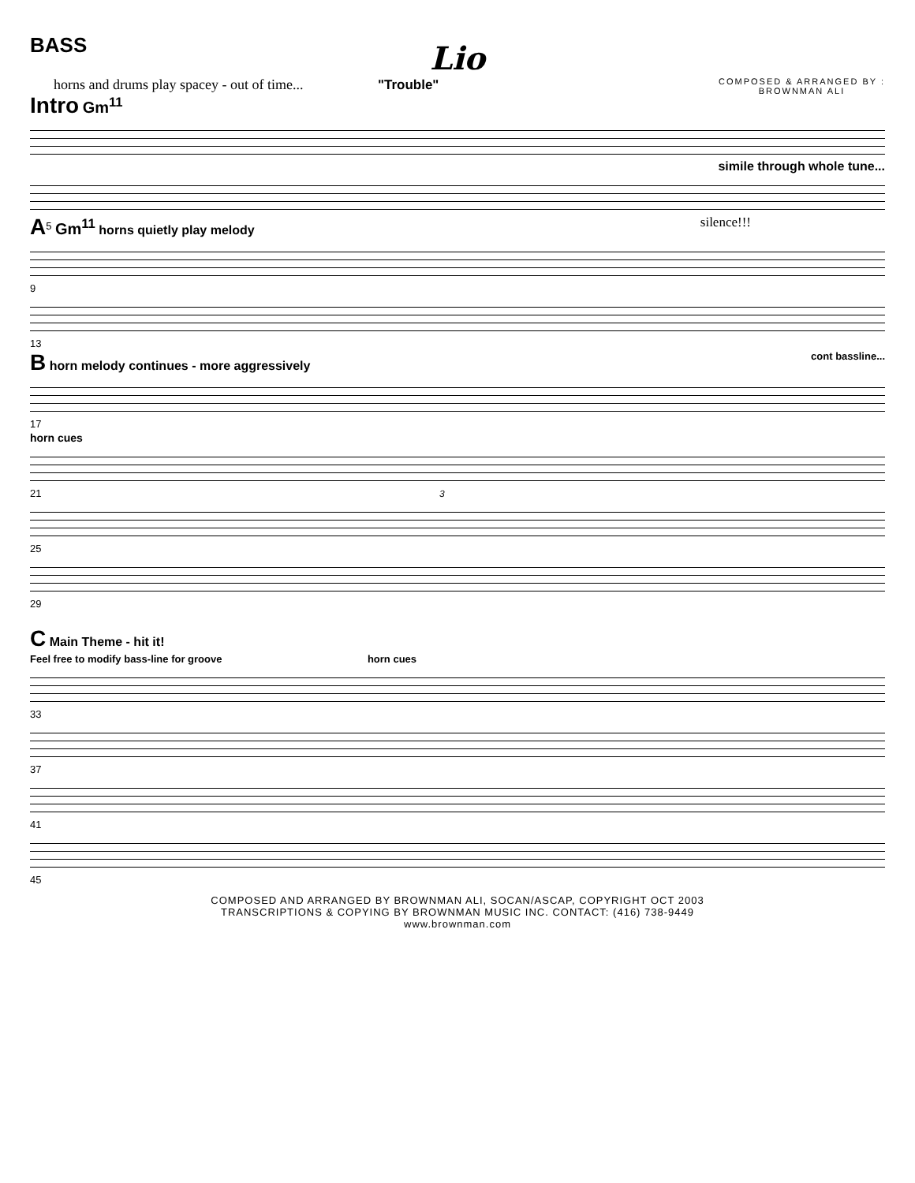BASS
Lio
horns and drums play spacey - out of time... "Trouble" COMPOSED & ARRANGED BY :
BROWNMAN ALI
Intro Gm<sup>11</sup>
simile through whole tune...
A<sup>5</sup> Gm<sup>11</sup> horns quietly play melody silence!!!
9
13
B horn melody continues - more aggressively cont bassline...
17
horn cues
21 3
25
29
C Main Theme - hit it!
Feel free to modify bass-line for groove horn cues
33
37
41
45
COMPOSED AND ARRANGED BY BROWNMAN ALI, SOCAN/ASCAP, COPYRIGHT OCT 2003
TRANSCRIPTIONS & COPYING BY BROWNMAN MUSIC INC. CONTACT: (416) 738-9449
www.brownman.com